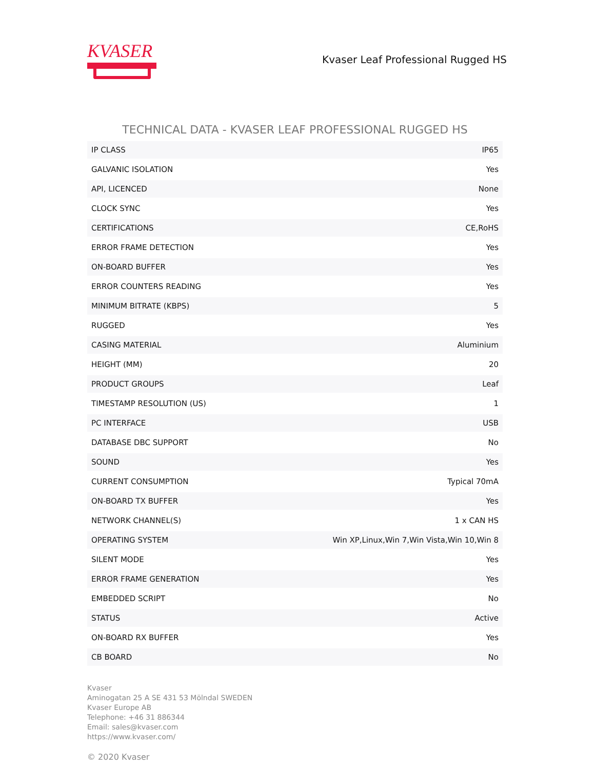KVASER
Kvaser Leaf Professional Rugged HS
TECHNICAL DATA - KVASER LEAF PROFESSIONAL RUGGED HS
| IP CLASS | IP65 |
| GALVANIC ISOLATION | Yes |
| API, LICENCED | None |
| CLOCK SYNC | Yes |
| CERTIFICATIONS | CE,RoHS |
| ERROR FRAME DETECTION | Yes |
| ON-BOARD BUFFER | Yes |
| ERROR COUNTERS READING | Yes |
| MINIMUM BITRATE (KBPS) | 5 |
| RUGGED | Yes |
| CASING MATERIAL | Aluminium |
| HEIGHT (MM) | 20 |
| PRODUCT GROUPS | Leaf |
| TIMESTAMP RESOLUTION (US) | 1 |
| PC INTERFACE | USB |
| DATABASE DBC SUPPORT | No |
| SOUND | Yes |
| CURRENT CONSUMPTION | Typical 70mA |
| ON-BOARD TX BUFFER | Yes |
| NETWORK CHANNEL(S) | 1 x CAN HS |
| OPERATING SYSTEM | Win XP,Linux,Win 7,Win Vista,Win 10,Win 8 |
| SILENT MODE | Yes |
| ERROR FRAME GENERATION | Yes |
| EMBEDDED SCRIPT | No |
| STATUS | Active |
| ON-BOARD RX BUFFER | Yes |
| CB BOARD | No |
Kvaser
Aminogatan 25 A SE 431 53 Mölndal SWEDEN
Kvaser Europe AB
Telephone: +46 31 886344
Email: sales@kvaser.com
https://www.kvaser.com/
© 2020 Kvaser